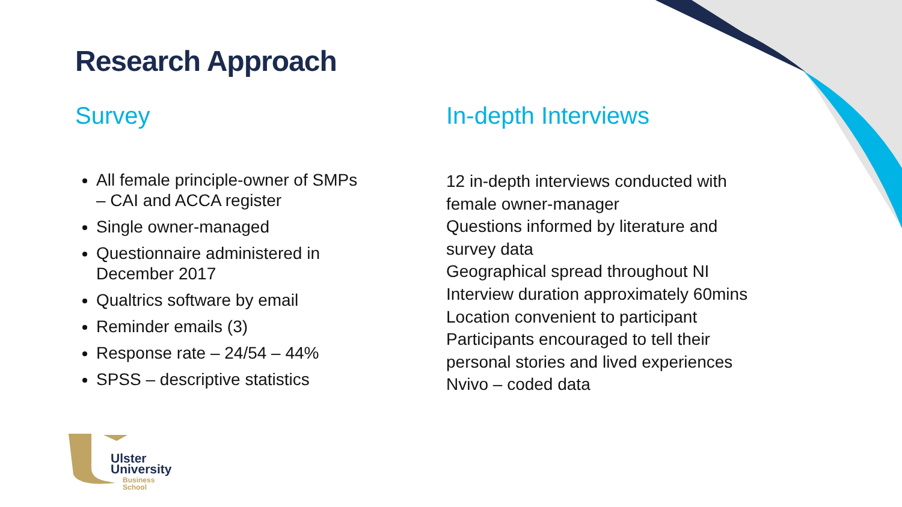Research Approach
Survey
All female principle-owner of SMPs – CAI and ACCA register
Single owner-managed
Questionnaire administered in December 2017
Qualtrics software by email
Reminder emails (3)
Response rate – 24/54 – 44%
SPSS – descriptive statistics
In-depth Interviews
12 in-depth interviews conducted with female owner-manager
Questions informed by literature and survey data
Geographical spread throughout NI
Interview duration approximately 60mins
Location convenient to participant
Participants encouraged to tell their personal stories and lived experiences
Nvivo – coded data
Ulster
University
Business
School